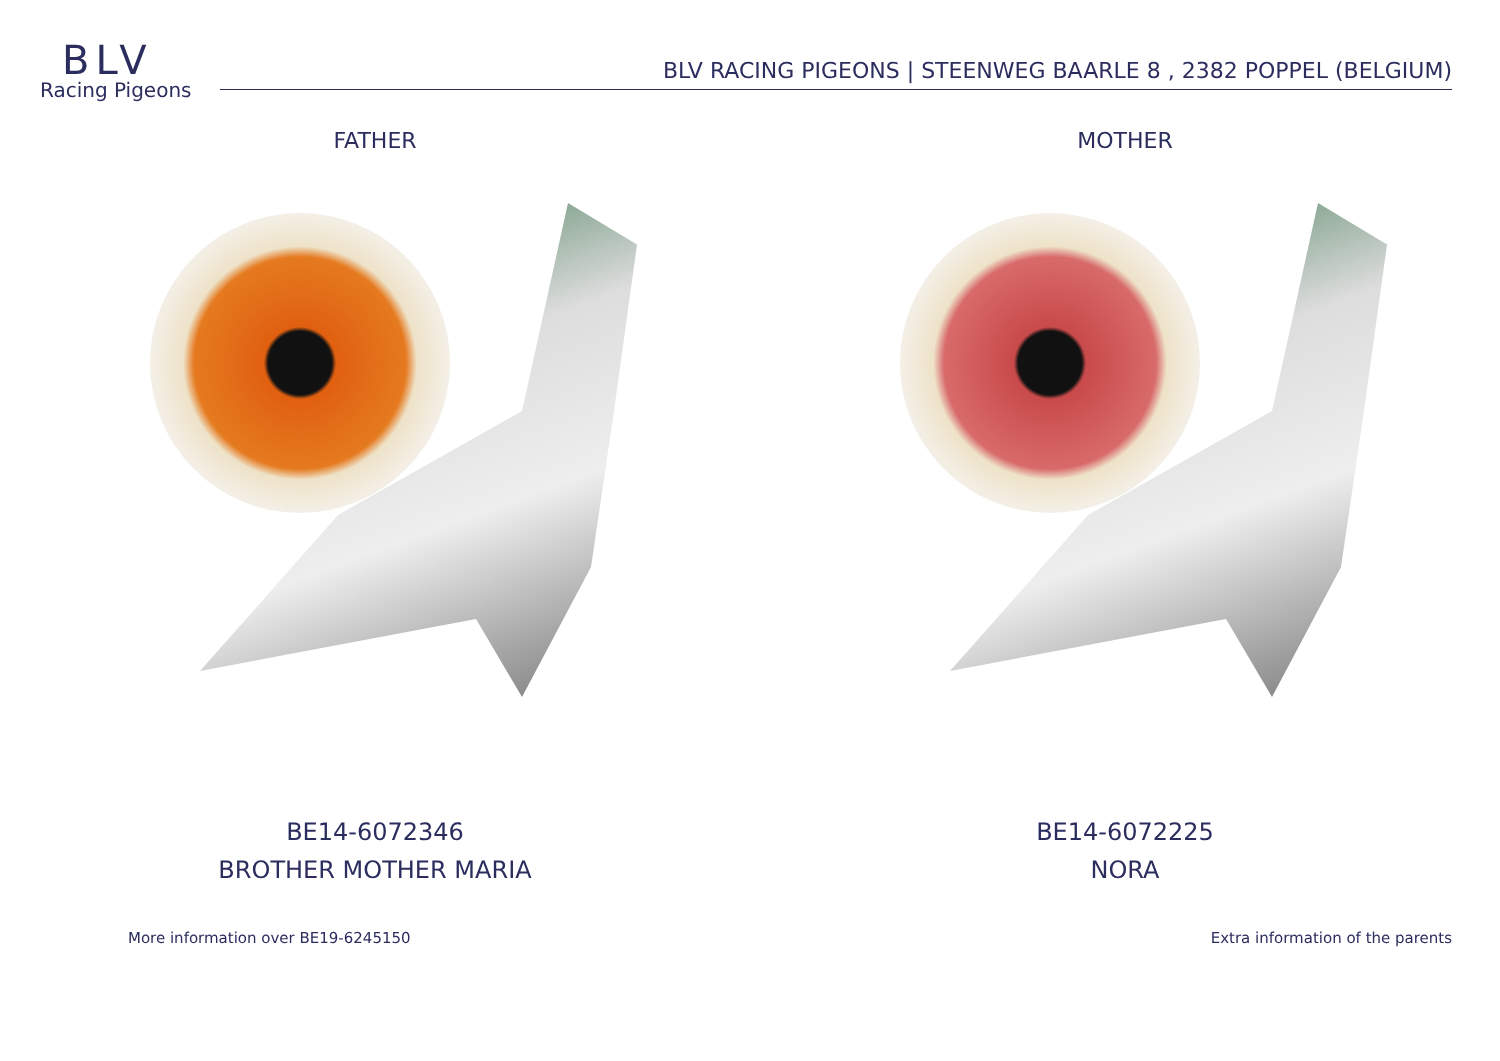BLV
Racing Pigeons
BLV RACING PIGEONS | STEENWEG BAARLE 8 , 2382 POPPEL (BELGIUM)
FATHER
BE14-6072346
BROTHER MOTHER MARIA
MOTHER
BE14-6072225
NORA
More information over BE19-6245150 Extra information of the parents